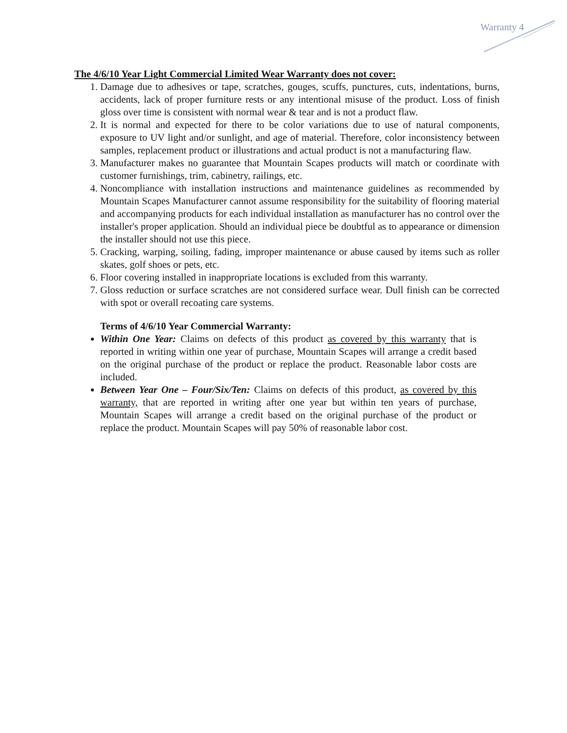Warranty 4
The 4/6/10 Year Light Commercial Limited Wear Warranty does not cover:
1. Damage due to adhesives or tape, scratches, gouges, scuffs, punctures, cuts, indentations, burns, accidents, lack of proper furniture rests or any intentional misuse of the product. Loss of finish gloss over time is consistent with normal wear & tear and is not a product flaw.
2. It is normal and expected for there to be color variations due to use of natural components, exposure to UV light and/or sunlight, and age of material. Therefore, color inconsistency between samples, replacement product or illustrations and actual product is not a manufacturing flaw.
3. Manufacturer makes no guarantee that Mountain Scapes products will match or coordinate with customer furnishings, trim, cabinetry, railings, etc.
4. Noncompliance with installation instructions and maintenance guidelines as recommended by Mountain Scapes Manufacturer cannot assume responsibility for the suitability of flooring material and accompanying products for each individual installation as manufacturer has no control over the installer's proper application. Should an individual piece be doubtful as to appearance or dimension the installer should not use this piece.
5. Cracking, warping, soiling, fading, improper maintenance or abuse caused by items such as roller skates, golf shoes or pets, etc.
6. Floor covering installed in inappropriate locations is excluded from this warranty.
7. Gloss reduction or surface scratches are not considered surface wear. Dull finish can be corrected with spot or overall recoating care systems.
Terms of 4/6/10 Year Commercial Warranty:
Within One Year: Claims on defects of this product as covered by this warranty that is reported in writing within one year of purchase, Mountain Scapes will arrange a credit based on the original purchase of the product or replace the product. Reasonable labor costs are included.
Between Year One – Four/Six/Ten: Claims on defects of this product, as covered by this warranty, that are reported in writing after one year but within ten years of purchase, Mountain Scapes will arrange a credit based on the original purchase of the product or replace the product. Mountain Scapes will pay 50% of reasonable labor cost.